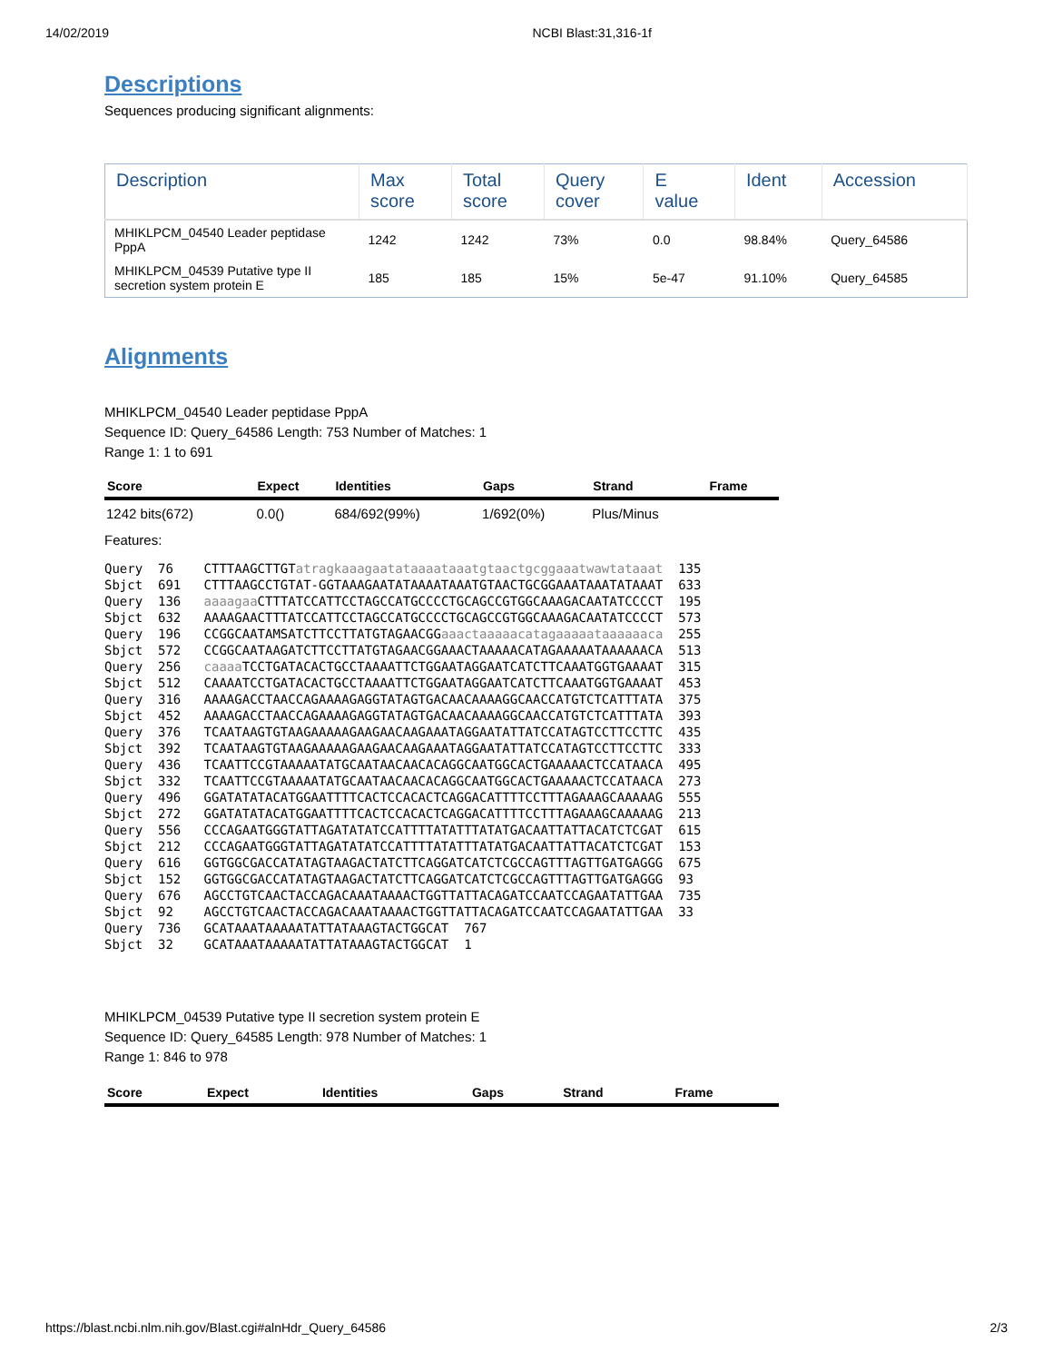14/02/2019 NCBI Blast:31,316-1f
Descriptions
Sequences producing significant alignments:
| Description | Max score | Total score | Query cover | E value | Ident | Accession |
| --- | --- | --- | --- | --- | --- | --- |
| MHIKLPCM_04540 Leader peptidase PppA | 1242 | 1242 | 73% | 0.0 | 98.84% | Query_64586 |
| MHIKLPCM_04539 Putative type II secretion system protein E | 185 | 185 | 15% | 5e-47 | 91.10% | Query_64585 |
Alignments
MHIKLPCM_04540 Leader peptidase PppA
Sequence ID: Query_64586 Length: 753 Number of Matches: 1
Range 1: 1 to 691
| Score | Expect | Identities | Gaps | Strand | Frame |
| --- | --- | --- | --- | --- | --- |
| 1242 bits(672) | 0.0() | 684/692(99%) | 1/692(0%) | Plus/Minus | |
Features:
Query  76    CTTTAAGCTTGTatragkaaagaatataaaataaatgtaactgcggaaatwawtataaat  135
Sbjct  691   CTTTAAGCCTGTAT-GGTAAAGAATATAAAATAAATGTAACTGCGGAAATAAATATAAAT  633
Query  136   aaaagaa CTTTATCCATTCCTAGCCATGCCCCTGCAGCCGTGGCAAAGACAATATCCCCT  195
Sbjct  632   AAAAGAACTTTATCCATTCCTAGCCATGCCCCTGCAGCCGTGGCAAAGACAATATCCCCT  573
Query  196   CCGGCAATAMSATCTTCCTTATGTAGAACGGaaactaaaaacatagaaaaataaaaaaca  255
Sbjct  572   CCGGCAATAAGATCTTCCTTATGTAGAACGGAAACTAAAAACATAGAAAAATAAAAAACA  513
Query  256   caaaa TCCTGATACACTGCCTAAAATTCTGGAATAGGAATCATCTTCAAATGGTGAAAAT  315
Sbjct  512   CAAAATCCTGATACACTGCCTAAAATTCTGGAATAGGAATCATCTTCAAATGGTGAAAAT  453
Query  316   AAAAGACCTAACCAGAAAAGAGGTATAGTGACAACAAAAGGCAACCATGTCTCATTTATA  375
Sbjct  452   AAAAGACCTAACCAGAAAAGAGGTATAGTGACAACAAAAGGCAACCATGTCTCATTTATA  393
Query  376   TCAATAAGTGTAAGAAAAAGAAGAACAAGAAATAGGAATATTATCCATAGTCCTTCCTTC  435
Sbjct  392   TCAATAAGTGTAAGAAAAAGAAGAACAAGAAATAGGAATATTATCCATAGTCCTTCCTTC  333
Query  436   TCAATTCCGTAAAAATATGCAATAACAACACAGGCAATGGCACTGAAAAACTCCATAACA  495
Sbjct  332   TCAATTCCGTAAAAATATGCAATAACAACACAGGCAATGGCACTGAAAAACTCCATAACA  273
Query  496   GGATATATACATGGAATTTTCACTCCACACTCAGGACATTTTCCTTTAGAAAGCAAAAAG  555
Sbjct  272   GGATATATACATGGAATTTTCACTCCACACTCAGGACATTTTCCTTTAGAAAGCAAAAAG  213
Query  556   CCCAGAATGGGTATTAGATATATCCATTTTATATTTATATGACAATTATTACATCTCGAT  615
Sbjct  212   CCCAGAATGGGTATTAGATATATCCATTTTATATTTATATGACAATTATTACATCTCGAT  153
Query  616   GGTGGCGACCATATAGTAAGACTATCTTCAGGATCATCTCGCCAGTTTAGTTGATGAGGG  675
Sbjct  152   GGTGGCGACCATATAGTAAGACTATCTTCAGGATCATCTCGCCAGTTTAGTTGATGAGGG  93
Query  676   AGCCTGTCAACTACCAGACAAATAAAACTGGTTATTACAGATCCAATCCAGAATATTGAA  735
Sbjct  92    AGCCTGTCAACTACCAGACAAATAAAACTGGTTATTACAGATCCAATCCAGAATATTGAA  33
Query  736   GCATAAATAAAAATATTATAAAGTACTGGCAT  767
Sbjct  32    GCATAAATAAAAATATTATAAAGTACTGGCAT  1
MHIKLPCM_04539 Putative type II secretion system protein E
Sequence ID: Query_64585 Length: 978 Number of Matches: 1
Range 1: 846 to 978
| Score | Expect | Identities | Gaps | Strand | Frame |
| --- | --- | --- | --- | --- | --- |
https://blast.ncbi.nlm.nih.gov/Blast.cgi#alnHdr_Query_64586 2/3